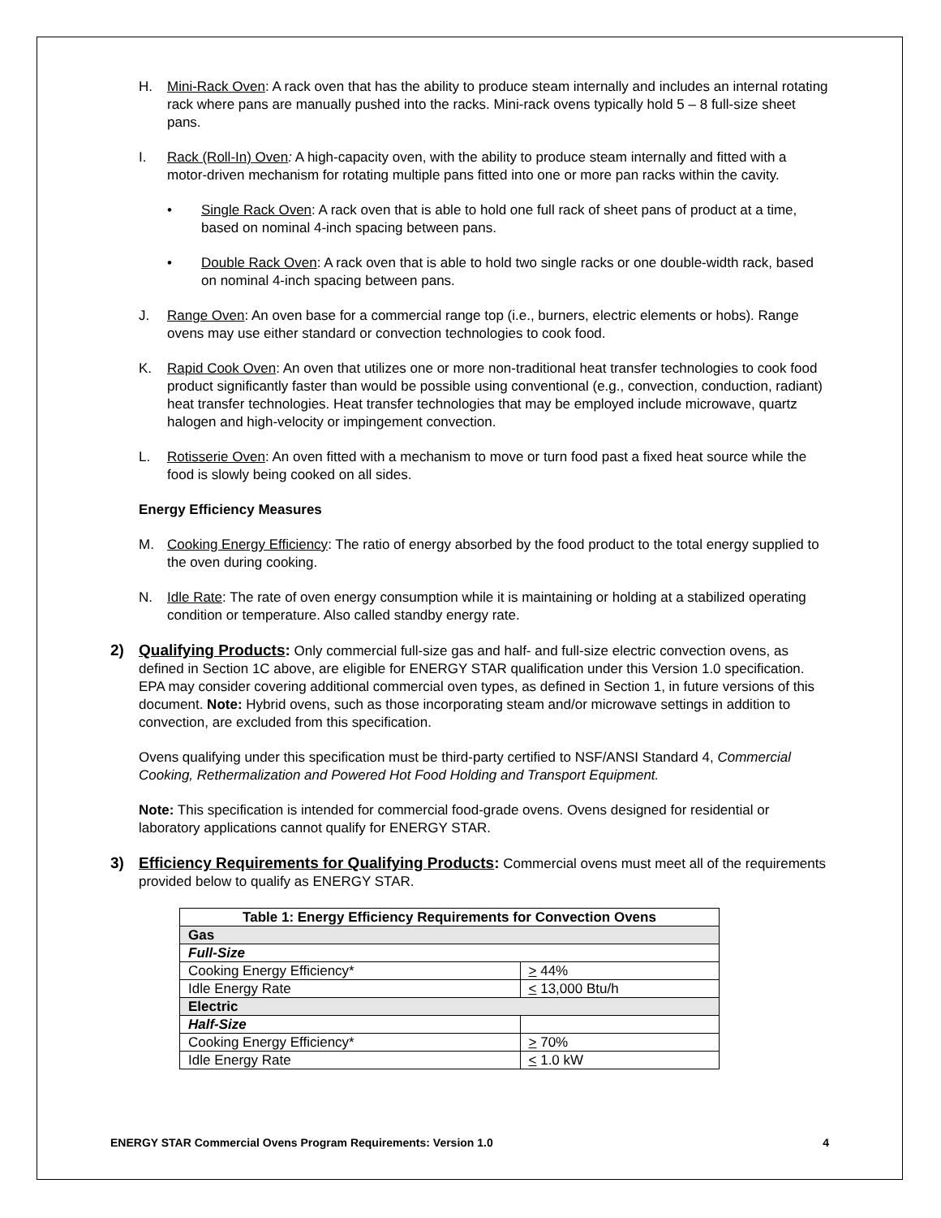H. Mini-Rack Oven: A rack oven that has the ability to produce steam internally and includes an internal rotating rack where pans are manually pushed into the racks. Mini-rack ovens typically hold 5 – 8 full-size sheet pans.
I. Rack (Roll-In) Oven: A high-capacity oven, with the ability to produce steam internally and fitted with a motor-driven mechanism for rotating multiple pans fitted into one or more pan racks within the cavity.
• Single Rack Oven: A rack oven that is able to hold one full rack of sheet pans of product at a time, based on nominal 4-inch spacing between pans.
• Double Rack Oven: A rack oven that is able to hold two single racks or one double-width rack, based on nominal 4-inch spacing between pans.
J. Range Oven: An oven base for a commercial range top (i.e., burners, electric elements or hobs). Range ovens may use either standard or convection technologies to cook food.
K. Rapid Cook Oven: An oven that utilizes one or more non-traditional heat transfer technologies to cook food product significantly faster than would be possible using conventional (e.g., convection, conduction, radiant) heat transfer technologies. Heat transfer technologies that may be employed include microwave, quartz halogen and high-velocity or impingement convection.
L. Rotisserie Oven: An oven fitted with a mechanism to move or turn food past a fixed heat source while the food is slowly being cooked on all sides.
Energy Efficiency Measures
M. Cooking Energy Efficiency: The ratio of energy absorbed by the food product to the total energy supplied to the oven during cooking.
N. Idle Rate: The rate of oven energy consumption while it is maintaining or holding at a stabilized operating condition or temperature. Also called standby energy rate.
2) Qualifying Products: Only commercial full-size gas and half- and full-size electric convection ovens, as defined in Section 1C above, are eligible for ENERGY STAR qualification under this Version 1.0 specification. EPA may consider covering additional commercial oven types, as defined in Section 1, in future versions of this document. Note: Hybrid ovens, such as those incorporating steam and/or microwave settings in addition to convection, are excluded from this specification.
Ovens qualifying under this specification must be third-party certified to NSF/ANSI Standard 4, Commercial Cooking, Rethermalization and Powered Hot Food Holding and Transport Equipment.
Note: This specification is intended for commercial food-grade ovens. Ovens designed for residential or laboratory applications cannot qualify for ENERGY STAR.
3) Efficiency Requirements for Qualifying Products: Commercial ovens must meet all of the requirements provided below to qualify as ENERGY STAR.
| Table 1: Energy Efficiency Requirements for Convection Ovens | |
| --- | --- |
| Gas | |
| Full-Size | |
| Cooking Energy Efficiency* | > 44% |
| Idle Energy Rate | < 13,000 Btu/h |
| Electric | |
| Half-Size | |
| Cooking Energy Efficiency* | > 70% |
| Idle Energy Rate | < 1.0 kW |
ENERGY STAR Commercial Ovens Program Requirements: Version 1.0 4